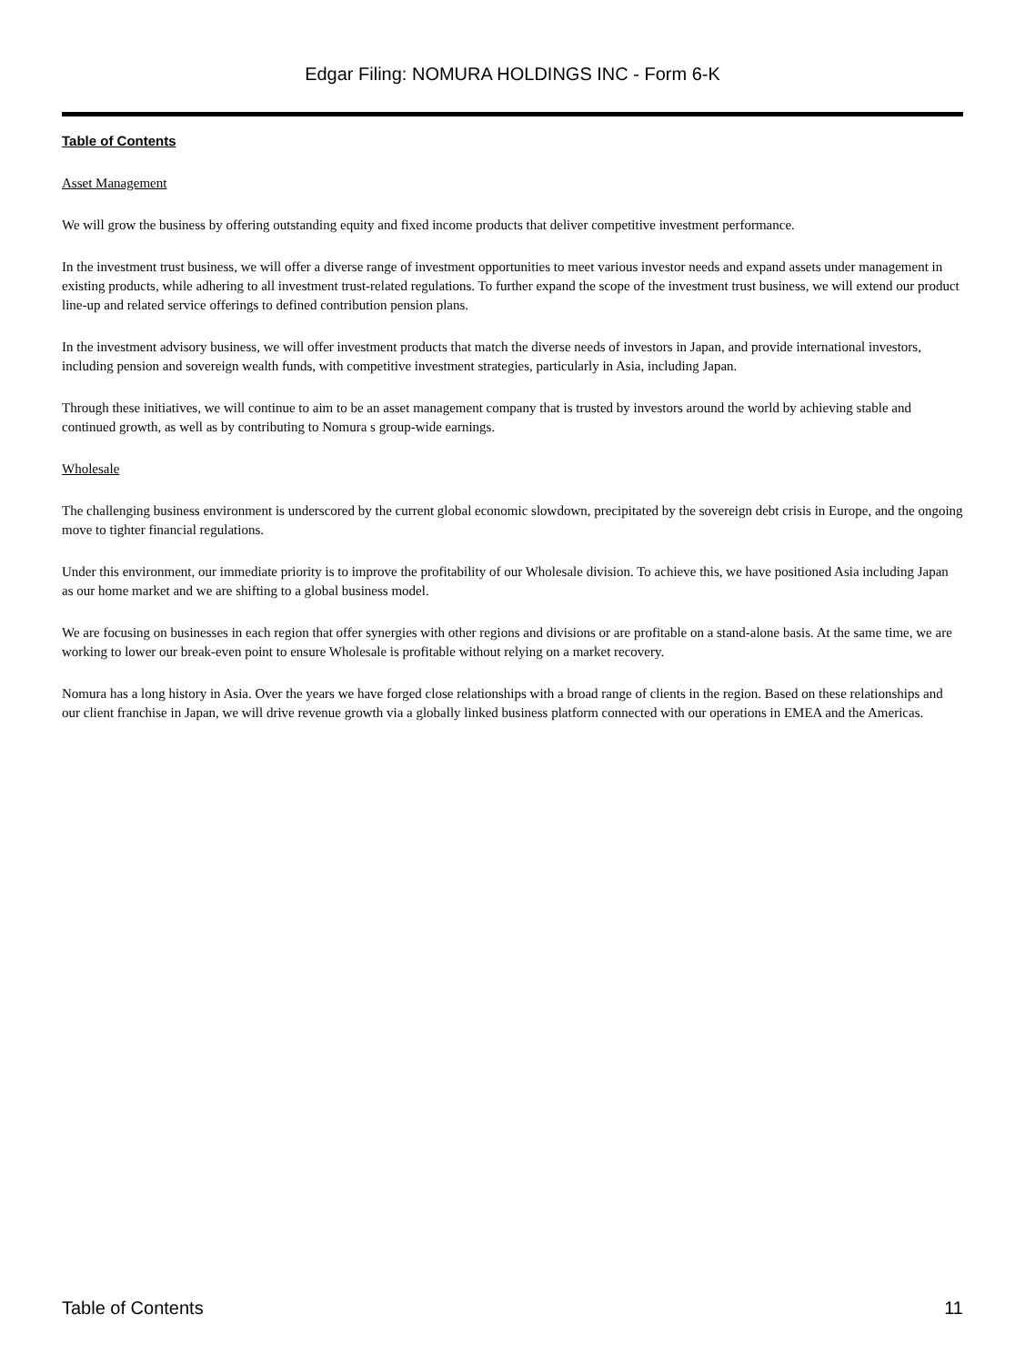Edgar Filing: NOMURA HOLDINGS INC - Form 6-K
Table of Contents
Asset Management
We will grow the business by offering outstanding equity and fixed income products that deliver competitive investment performance.
In the investment trust business, we will offer a diverse range of investment opportunities to meet various investor needs and expand assets under management in existing products, while adhering to all investment trust-related regulations. To further expand the scope of the investment trust business, we will extend our product line-up and related service offerings to defined contribution pension plans.
In the investment advisory business, we will offer investment products that match the diverse needs of investors in Japan, and provide international investors, including pension and sovereign wealth funds, with competitive investment strategies, particularly in Asia, including Japan.
Through these initiatives, we will continue to aim to be an asset management company that is trusted by investors around the world by achieving stable and continued growth, as well as by contributing to Nomura s group-wide earnings.
Wholesale
The challenging business environment is underscored by the current global economic slowdown, precipitated by the sovereign debt crisis in Europe, and the ongoing move to tighter financial regulations.
Under this environment, our immediate priority is to improve the profitability of our Wholesale division. To achieve this, we have positioned Asia including Japan as our home market and we are shifting to a global business model.
We are focusing on businesses in each region that offer synergies with other regions and divisions or are profitable on a stand-alone basis. At the same time, we are working to lower our break-even point to ensure Wholesale is profitable without relying on a market recovery.
Nomura has a long history in Asia. Over the years we have forged close relationships with a broad range of clients in the region. Based on these relationships and our client franchise in Japan, we will drive revenue growth via a globally linked business platform connected with our operations in EMEA and the Americas.
Table of Contents 11